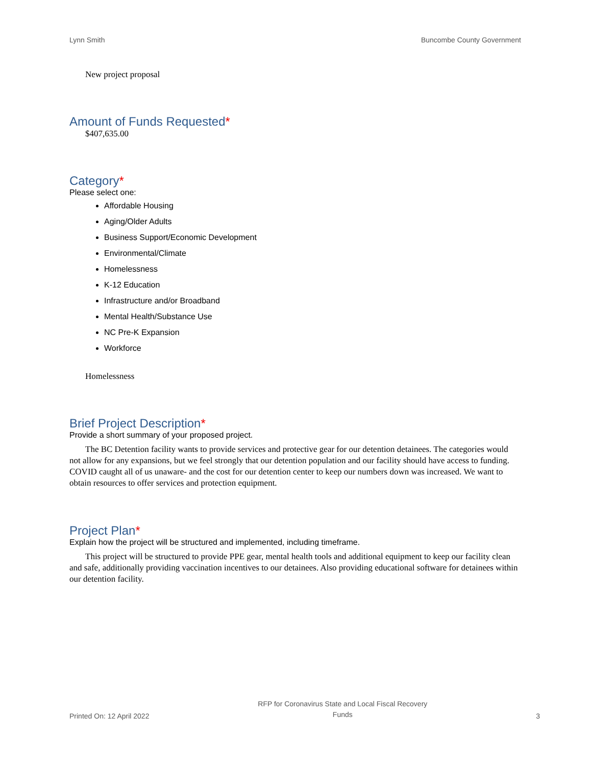Lynn Smith Buncombe County Government
New project proposal
Amount of Funds Requested*
$407,635.00
Category*
Please select one:
Affordable Housing
Aging/Older Adults
Business Support/Economic Development
Environmental/Climate
Homelessness
K-12 Education
Infrastructure and/or Broadband
Mental Health/Substance Use
NC Pre-K Expansion
Workforce
Homelessness
Brief Project Description*
Provide a short summary of your proposed project.
The BC Detention facility wants to provide services and protective gear for our detention detainees. The categories would not allow for any expansions, but we feel strongly that our detention population and our facility should have access to funding. COVID caught all of us unaware- and the cost for our detention center to keep our numbers down was increased. We want to obtain resources to offer services and protection equipment.
Project Plan*
Explain how the project will be structured and implemented, including timeframe.
This project will be structured to provide PPE gear, mental health tools and additional equipment to keep our facility clean and safe, additionally providing vaccination incentives to our detainees. Also providing educational software for detainees within our detention facility.
Printed On: 12 April 2022 RFP for Coronavirus State and Local Fiscal Recovery
Funds 3